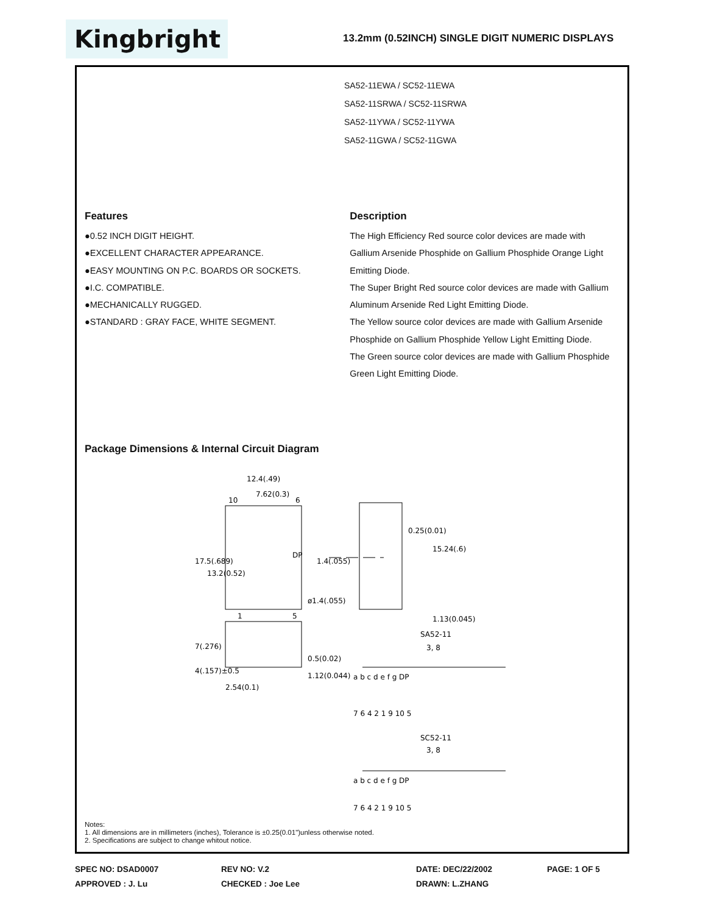Kingbright
13.2mm (0.52INCH) SINGLE DIGIT NUMERIC DISPLAYS
SA52-11EWA / SC52-11EWA
SA52-11SRWA / SC52-11SRWA
SA52-11YWA / SC52-11YWA
SA52-11GWA / SC52-11GWA
Features
●0.52 INCH DIGIT HEIGHT.
●EXCELLENT CHARACTER APPEARANCE.
●EASY MOUNTING ON P.C. BOARDS OR SOCKETS.
●I.C. COMPATIBLE.
●MECHANICALLY RUGGED.
●STANDARD : GRAY FACE, WHITE SEGMENT.
Description
The High Efficiency Red source color devices are made with Gallium Arsenide Phosphide on Gallium Phosphide Orange Light Emitting Diode.
The Super Bright Red source color devices are made with Gallium Aluminum Arsenide Red Light Emitting Diode.
The Yellow source color devices are made with Gallium Arsenide Phosphide on Gallium Phosphide Yellow Light Emitting Diode.
The Green source color devices are made with Gallium Phosphide Green Light Emitting Diode.
Package Dimensions & Internal Circuit Diagram
12.4(.49)
7.62(0.3)
10
6
1
5
ø1.4(.055)
17.5(.689)
13.2(0.52)
1.4(.055)
0.25(0.01)
15.24(.6)
1.13(0.045)
DP
7(.276)
4(.157)±0.5
0.5(0.02)
1.12(0.044)
2.54(0.1)
SA52-11
3, 8
a b c d e f g DP
7 6 4 2 1 9 10 5
SC52-11
3, 8
a b c d e f g DP
7 6 4 2 1 9 10 5
Notes:
1. All dimensions are in millimeters (inches), Tolerance is ±0.25(0.01")unless otherwise noted.
2. Specifications are subject to change whitout notice.
SPEC NO: DSAD0007 REV NO: V.2 DATE: DEC/22/2002 PAGE: 1 OF 5
APPROVED : J. Lu CHECKED : Joe Lee DRAWN: L.ZHANG